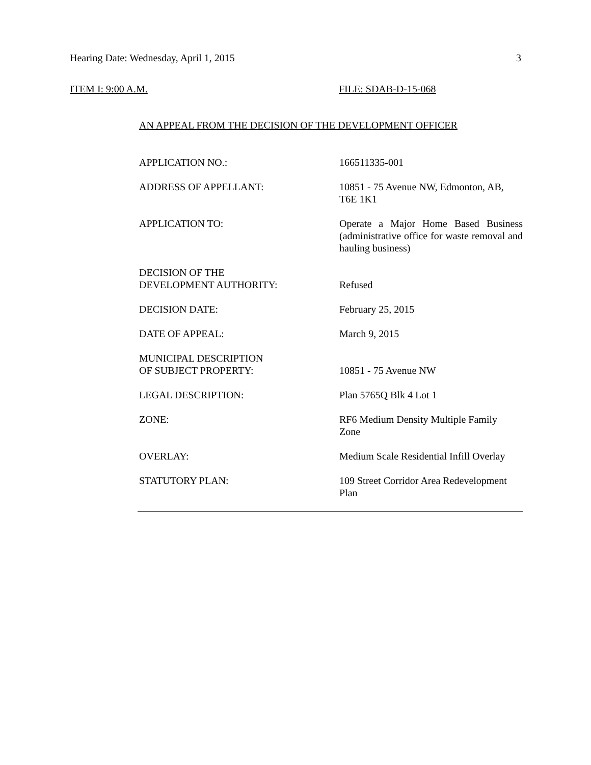Hearing Date: Wednesday, April 1, 2015 3
ITEM I: 9:00 A.M. FILE: SDAB-D-15-068
AN APPEAL FROM THE DECISION OF THE DEVELOPMENT OFFICER
| APPLICATION NO.: | 166511335-001 |
| ADDRESS OF APPELLANT: | 10851 - 75 Avenue NW, Edmonton, AB, T6E 1K1 |
| APPLICATION TO: | Operate a Major Home Based Business (administrative office for waste removal and hauling business) |
| DECISION OF THE DEVELOPMENT AUTHORITY: | Refused |
| DECISION DATE: | February 25, 2015 |
| DATE OF APPEAL: | March 9, 2015 |
| MUNICIPAL DESCRIPTION OF SUBJECT PROPERTY: | 10851 - 75 Avenue NW |
| LEGAL DESCRIPTION: | Plan 5765Q Blk 4 Lot 1 |
| ZONE: | RF6 Medium Density Multiple Family Zone |
| OVERLAY: | Medium Scale Residential Infill Overlay |
| STATUTORY PLAN: | 109 Street Corridor Area Redevelopment Plan |